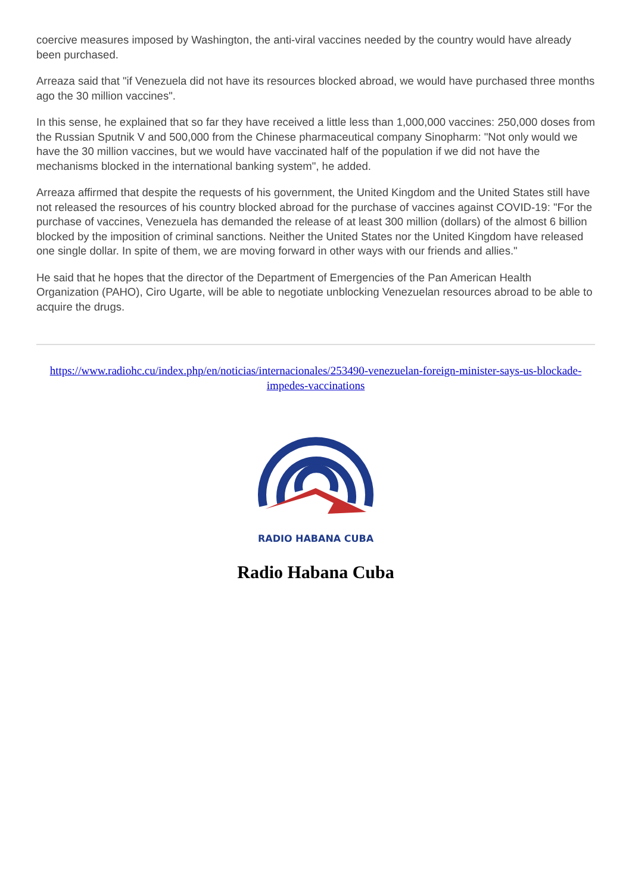coercive measures imposed by Washington, the anti-viral vaccines needed by the country would have already been purchased.
Arreaza said that "if Venezuela did not have its resources blocked abroad, we would have purchased three months ago the 30 million vaccines".
In this sense, he explained that so far they have received a little less than 1,000,000 vaccines: 250,000 doses from the Russian Sputnik V and 500,000 from the Chinese pharmaceutical company Sinopharm: "Not only would we have the 30 million vaccines, but we would have vaccinated half of the population if we did not have the mechanisms blocked in the international banking system", he added.
Arreaza affirmed that despite the requests of his government, the United Kingdom and the United States still have not released the resources of his country blocked abroad for the purchase of vaccines against COVID-19: "For the purchase of vaccines, Venezuela has demanded the release of at least 300 million (dollars) of the almost 6 billion blocked by the imposition of criminal sanctions. Neither the United States nor the United Kingdom have released one single dollar. In spite of them, we are moving forward in other ways with our friends and allies."
He said that he hopes that the director of the Department of Emergencies of the Pan American Health Organization (PAHO), Ciro Ugarte, will be able to negotiate unblocking Venezuelan resources abroad to be able to acquire the drugs.
https://www.radiohc.cu/index.php/en/noticias/internacionales/253490-venezuelan-foreign-minister-says-us-blockade-impedes-vaccinations
RADIO HABANA CUBA
Radio Habana Cuba